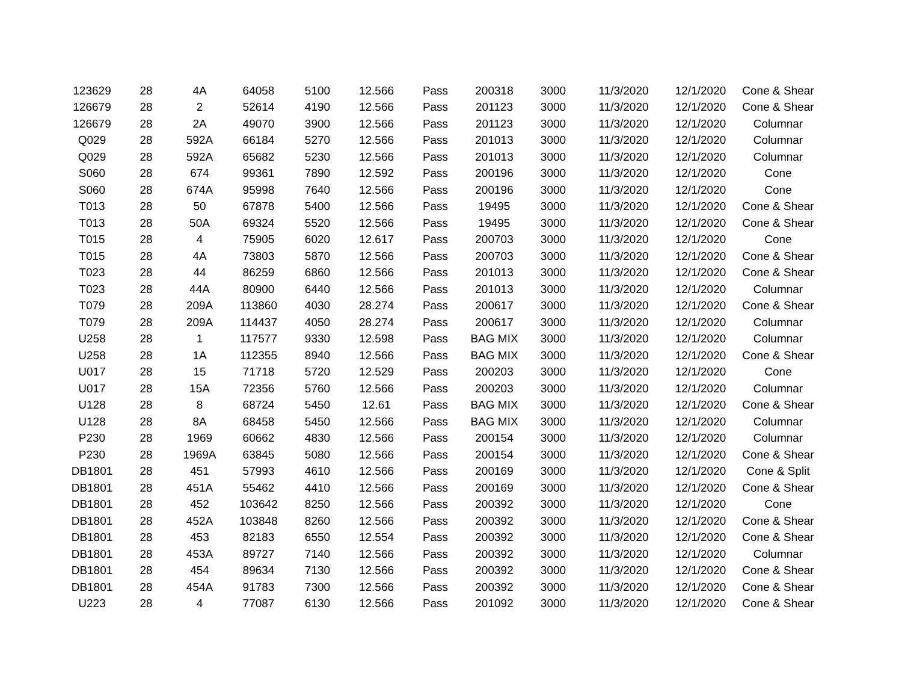| 123629 | 28 | 4A | 64058 | 5100 | 12.566 | Pass | 200318 | 3000 | 11/3/2020 | 12/1/2020 | Cone & Shear |
| 126679 | 28 | 2 | 52614 | 4190 | 12.566 | Pass | 201123 | 3000 | 11/3/2020 | 12/1/2020 | Cone & Shear |
| 126679 | 28 | 2A | 49070 | 3900 | 12.566 | Pass | 201123 | 3000 | 11/3/2020 | 12/1/2020 | Columnar |
| Q029 | 28 | 592A | 66184 | 5270 | 12.566 | Pass | 201013 | 3000 | 11/3/2020 | 12/1/2020 | Columnar |
| Q029 | 28 | 592A | 65682 | 5230 | 12.566 | Pass | 201013 | 3000 | 11/3/2020 | 12/1/2020 | Columnar |
| S060 | 28 | 674 | 99361 | 7890 | 12.592 | Pass | 200196 | 3000 | 11/3/2020 | 12/1/2020 | Cone |
| S060 | 28 | 674A | 95998 | 7640 | 12.566 | Pass | 200196 | 3000 | 11/3/2020 | 12/1/2020 | Cone |
| T013 | 28 | 50 | 67878 | 5400 | 12.566 | Pass | 19495 | 3000 | 11/3/2020 | 12/1/2020 | Cone & Shear |
| T013 | 28 | 50A | 69324 | 5520 | 12.566 | Pass | 19495 | 3000 | 11/3/2020 | 12/1/2020 | Cone & Shear |
| T015 | 28 | 4 | 75905 | 6020 | 12.617 | Pass | 200703 | 3000 | 11/3/2020 | 12/1/2020 | Cone |
| T015 | 28 | 4A | 73803 | 5870 | 12.566 | Pass | 200703 | 3000 | 11/3/2020 | 12/1/2020 | Cone & Shear |
| T023 | 28 | 44 | 86259 | 6860 | 12.566 | Pass | 201013 | 3000 | 11/3/2020 | 12/1/2020 | Cone & Shear |
| T023 | 28 | 44A | 80900 | 6440 | 12.566 | Pass | 201013 | 3000 | 11/3/2020 | 12/1/2020 | Columnar |
| T079 | 28 | 209A | 113860 | 4030 | 28.274 | Pass | 200617 | 3000 | 11/3/2020 | 12/1/2020 | Cone & Shear |
| T079 | 28 | 209A | 114437 | 4050 | 28.274 | Pass | 200617 | 3000 | 11/3/2020 | 12/1/2020 | Columnar |
| U258 | 28 | 1 | 117577 | 9330 | 12.598 | Pass | BAG MIX | 3000 | 11/3/2020 | 12/1/2020 | Columnar |
| U258 | 28 | 1A | 112355 | 8940 | 12.566 | Pass | BAG MIX | 3000 | 11/3/2020 | 12/1/2020 | Cone & Shear |
| U017 | 28 | 15 | 71718 | 5720 | 12.529 | Pass | 200203 | 3000 | 11/3/2020 | 12/1/2020 | Cone |
| U017 | 28 | 15A | 72356 | 5760 | 12.566 | Pass | 200203 | 3000 | 11/3/2020 | 12/1/2020 | Columnar |
| U128 | 28 | 8 | 68724 | 5450 | 12.61 | Pass | BAG MIX | 3000 | 11/3/2020 | 12/1/2020 | Cone & Shear |
| U128 | 28 | 8A | 68458 | 5450 | 12.566 | Pass | BAG MIX | 3000 | 11/3/2020 | 12/1/2020 | Columnar |
| P230 | 28 | 1969 | 60662 | 4830 | 12.566 | Pass | 200154 | 3000 | 11/3/2020 | 12/1/2020 | Columnar |
| P230 | 28 | 1969A | 63845 | 5080 | 12.566 | Pass | 200154 | 3000 | 11/3/2020 | 12/1/2020 | Cone & Shear |
| DB1801 | 28 | 451 | 57993 | 4610 | 12.566 | Pass | 200169 | 3000 | 11/3/2020 | 12/1/2020 | Cone & Split |
| DB1801 | 28 | 451A | 55462 | 4410 | 12.566 | Pass | 200169 | 3000 | 11/3/2020 | 12/1/2020 | Cone & Shear |
| DB1801 | 28 | 452 | 103642 | 8250 | 12.566 | Pass | 200392 | 3000 | 11/3/2020 | 12/1/2020 | Cone |
| DB1801 | 28 | 452A | 103848 | 8260 | 12.566 | Pass | 200392 | 3000 | 11/3/2020 | 12/1/2020 | Cone & Shear |
| DB1801 | 28 | 453 | 82183 | 6550 | 12.554 | Pass | 200392 | 3000 | 11/3/2020 | 12/1/2020 | Cone & Shear |
| DB1801 | 28 | 453A | 89727 | 7140 | 12.566 | Pass | 200392 | 3000 | 11/3/2020 | 12/1/2020 | Columnar |
| DB1801 | 28 | 454 | 89634 | 7130 | 12.566 | Pass | 200392 | 3000 | 11/3/2020 | 12/1/2020 | Cone & Shear |
| DB1801 | 28 | 454A | 91783 | 7300 | 12.566 | Pass | 200392 | 3000 | 11/3/2020 | 12/1/2020 | Cone & Shear |
| U223 | 28 | 4 | 77087 | 6130 | 12.566 | Pass | 201092 | 3000 | 11/3/2020 | 12/1/2020 | Cone & Shear |